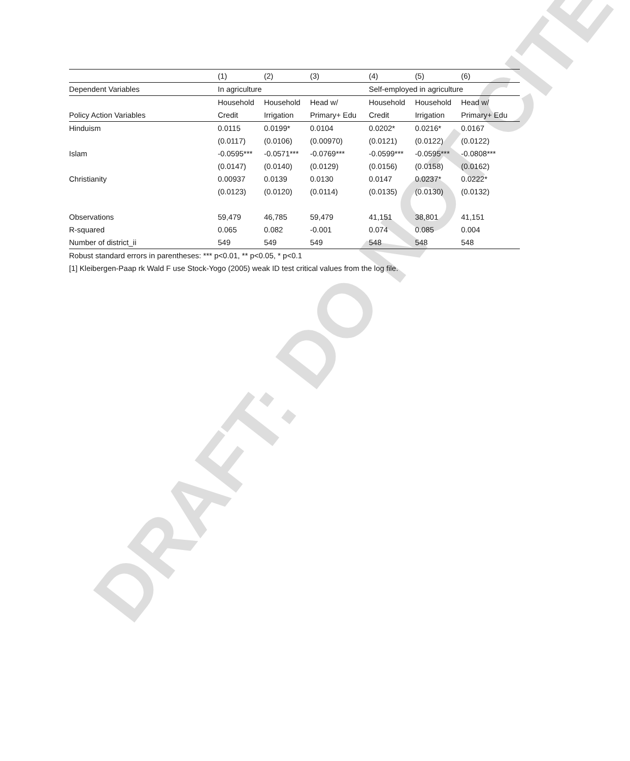DRAFT: DO NOT CITE
| | (1) | (2) | (3) | (4) | (5) | (6) |
| Dependent Variables | In agriculture | | | Self-employed in agriculture | | |
| | Household | Household | Head w/ | Household | Household | Head w/ |
| Policy Action Variables | Credit | Irrigation | Primary+ Edu | Credit | Irrigation | Primary+ Edu |
| Hinduism | 0.0115 | 0.0199* | 0.0104 | 0.0202* | 0.0216* | 0.0167 |
| | (0.0117) | (0.0106) | (0.00970) | (0.0121) | (0.0122) | (0.0122) |
| Islam | -0.0595*** | -0.0571*** | -0.0769*** | -0.0599*** | -0.0595*** | -0.0808*** |
| | (0.0147) | (0.0140) | (0.0129) | (0.0156) | (0.0158) | (0.0162) |
| Christianity | 0.00937 | 0.0139 | 0.0130 | 0.0147 | 0.0237* | 0.0222* |
| | (0.0123) | (0.0120) | (0.0114) | (0.0135) | (0.0130) | (0.0132) |
| Observations | 59,479 | 46,785 | 59,479 | 41,151 | 38,801 | 41,151 |
| R-squared | 0.065 | 0.082 | -0.001 | 0.074 | 0.085 | 0.004 |
| Number of district_ii | 549 | 549 | 549 | 548 | 548 | 548 |
Robust standard errors in parentheses: *** p<0.01, ** p<0.05, * p<0.1
[1] Kleibergen-Paap rk Wald F use Stock-Yogo (2005) weak ID test critical values from the log file.